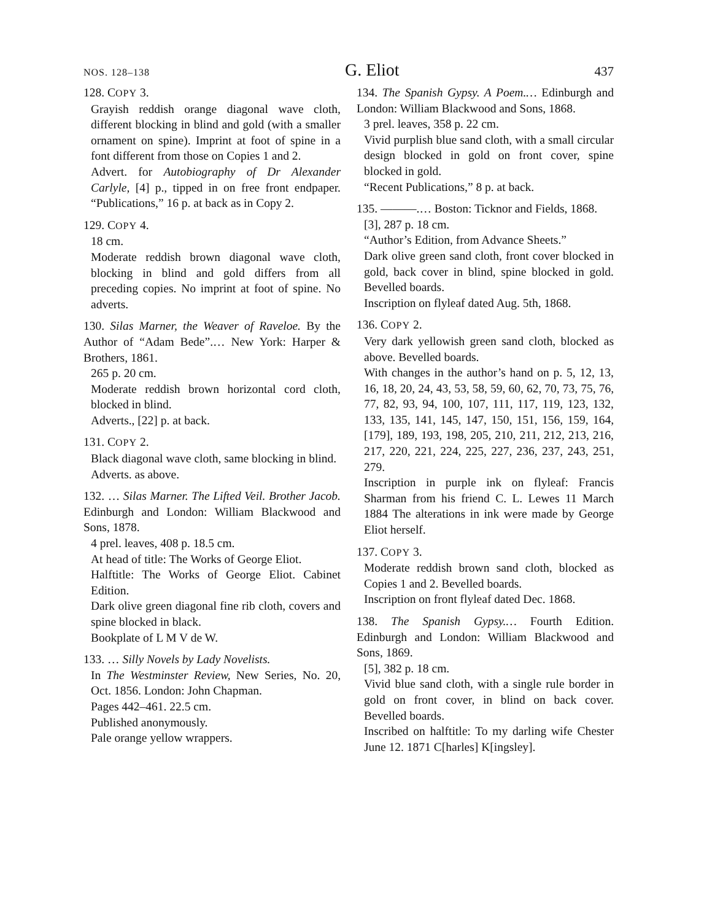NOS. 128–138 G. Eliot 437
128. COPY 3.
Grayish reddish orange diagonal wave cloth, different blocking in blind and gold (with a smaller ornament on spine). Imprint at foot of spine in a font different from those on Copies 1 and 2.
Advert. for Autobiography of Dr Alexander Carlyle, [4] p., tipped in on free front endpaper. “Publications,” 16 p. at back as in Copy 2.
129. COPY 4.
18 cm.
Moderate reddish brown diagonal wave cloth, blocking in blind and gold differs from all preceding copies. No imprint at foot of spine. No adverts.
130. Silas Marner, the Weaver of Raveloe. By the Author of “Adam Bede”.… New York: Harper & Brothers, 1861.
265 p. 20 cm.
Moderate reddish brown horizontal cord cloth, blocked in blind.
Adverts., [22] p. at back.
131. COPY 2.
Black diagonal wave cloth, same blocking in blind.
Adverts. as above.
132. … Silas Marner. The Lifted Veil. Brother Jacob. Edinburgh and London: William Blackwood and Sons, 1878.
4 prel. leaves, 408 p. 18.5 cm.
At head of title: The Works of George Eliot.
Halftitle: The Works of George Eliot. Cabinet Edition.
Dark olive green diagonal fine rib cloth, covers and spine blocked in black.
Bookplate of L M V de W.
133. … Silly Novels by Lady Novelists.
In The Westminster Review, New Series, No. 20, Oct. 1856. London: John Chapman.
Pages 442–461. 22.5 cm.
Published anonymously.
Pale orange yellow wrappers.
134. The Spanish Gypsy. A Poem.… Edinburgh and London: William Blackwood and Sons, 1868.
3 prel. leaves, 358 p. 22 cm.
Vivid purplish blue sand cloth, with a small circular design blocked in gold on front cover, spine blocked in gold.
“Recent Publications,” 8 p. at back.
135. ———.… Boston: Ticknor and Fields, 1868.
[3], 287 p. 18 cm.
“Author’s Edition, from Advance Sheets.”
Dark olive green sand cloth, front cover blocked in gold, back cover in blind, spine blocked in gold. Bevelled boards.
Inscription on flyleaf dated Aug. 5th, 1868.
136. COPY 2.
Very dark yellowish green sand cloth, blocked as above. Bevelled boards.
With changes in the author’s hand on p. 5, 12, 13, 16, 18, 20, 24, 43, 53, 58, 59, 60, 62, 70, 73, 75, 76, 77, 82, 93, 94, 100, 107, 111, 117, 119, 123, 132, 133, 135, 141, 145, 147, 150, 151, 156, 159, 164, [179], 189, 193, 198, 205, 210, 211, 212, 213, 216, 217, 220, 221, 224, 225, 227, 236, 237, 243, 251, 279.
Inscription in purple ink on flyleaf: Francis Sharman from his friend C. L. Lewes 11 March 1884 The alterations in ink were made by George Eliot herself.
137. COPY 3.
Moderate reddish brown sand cloth, blocked as Copies 1 and 2. Bevelled boards.
Inscription on front flyleaf dated Dec. 1868.
138. The Spanish Gypsy.… Fourth Edition. Edinburgh and London: William Blackwood and Sons, 1869.
[5], 382 p. 18 cm.
Vivid blue sand cloth, with a single rule border in gold on front cover, in blind on back cover. Bevelled boards.
Inscribed on halftitle: To my darling wife Chester June 12. 1871 C[harles] K[ingsley].